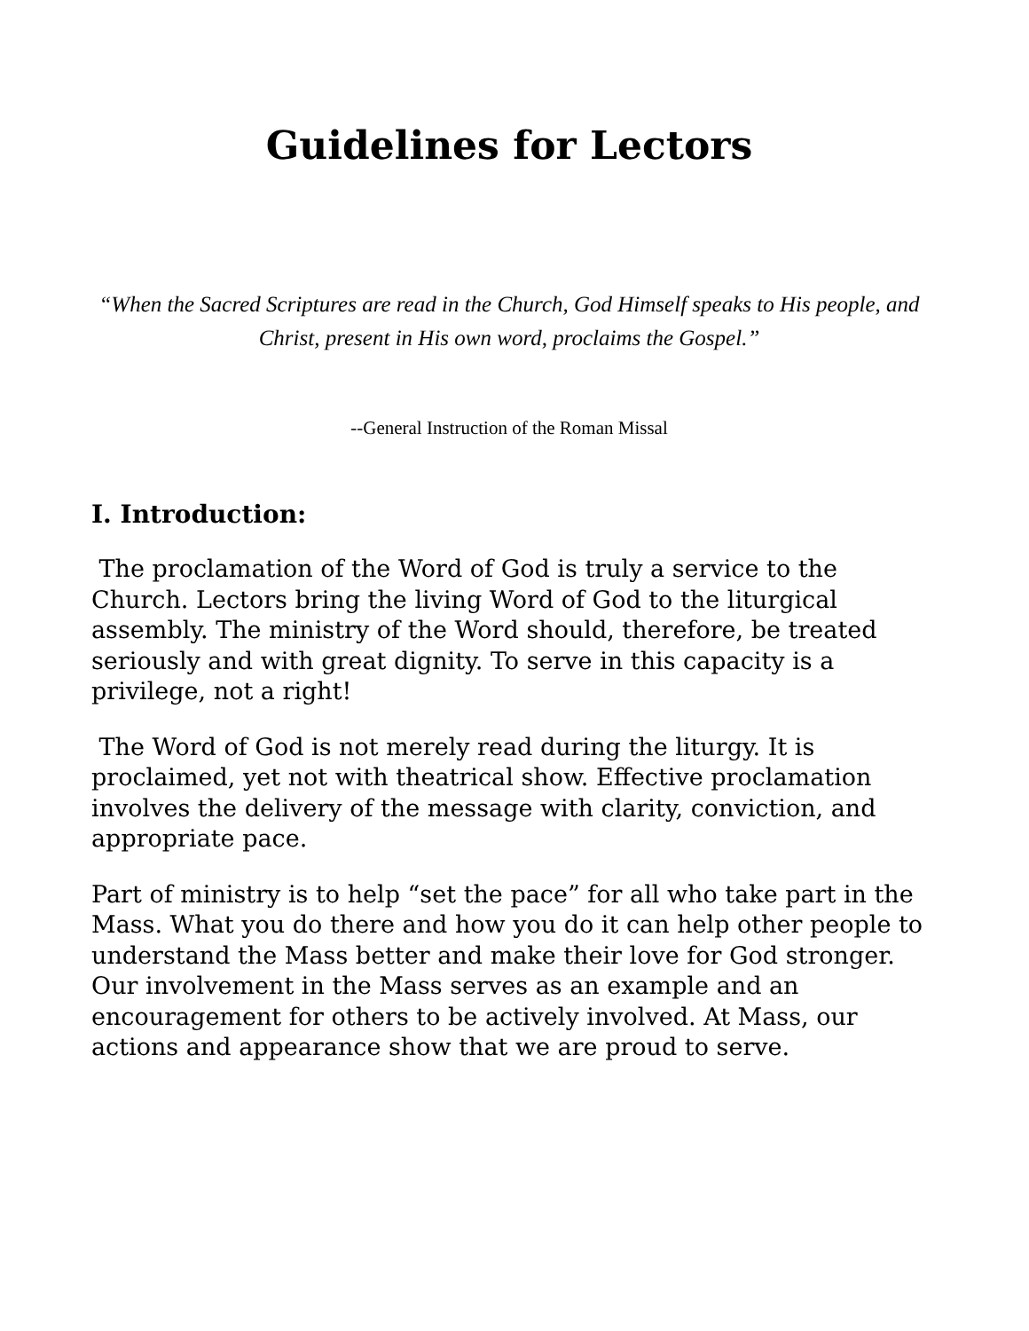Guidelines for Lectors
“When the Sacred Scriptures are read in the Church, God Himself speaks to His people, and Christ, present in His own word, proclaims the Gospel.”
--General Instruction of the Roman Missal
I. Introduction:
The proclamation of the Word of God is truly a service to the Church. Lectors bring the living Word of God to the liturgical assembly. The ministry of the Word should, therefore, be treated seriously and with great dignity. To serve in this capacity is a privilege, not a right!
The Word of God is not merely read during the liturgy. It is proclaimed, yet not with theatrical show. Effective proclamation involves the delivery of the message with clarity, conviction, and appropriate pace.
Part of ministry is to help “set the pace” for all who take part in the Mass. What you do there and how you do it can help other people to understand the Mass better and make their love for God stronger. Our involvement in the Mass serves as an example and an encouragement for others to be actively involved. At Mass, our actions and appearance show that we are proud to serve.